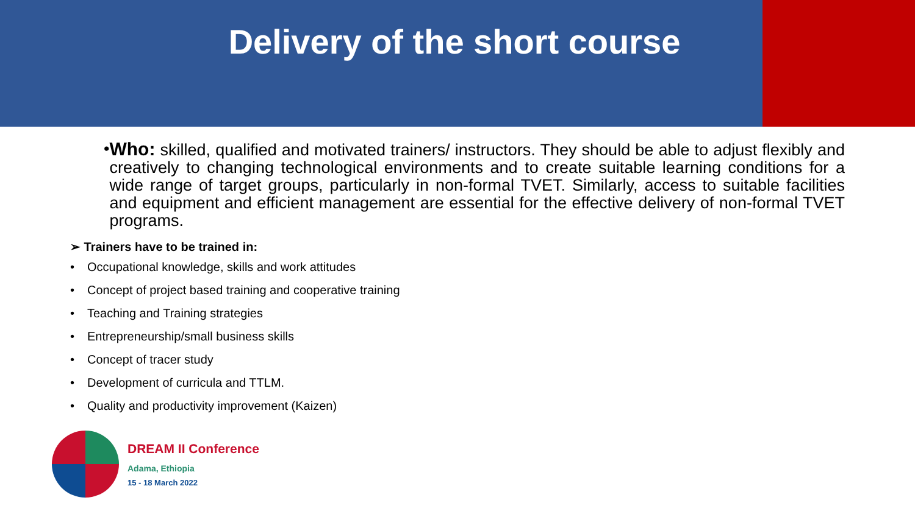Delivery of the short course
• Who: skilled, qualified and motivated trainers/ instructors. They should be able to adjust flexibly and creatively to changing technological environments and to create suitable learning conditions for a wide range of target groups, particularly in non-formal TVET. Similarly, access to suitable facilities and equipment and efficient management are essential for the effective delivery of non-formal TVET programs.
➢ Trainers have to be trained in:
• Occupational knowledge, skills and work attitudes
• Concept of project based training and cooperative training
• Teaching and Training strategies
• Entrepreneurship/small business skills
• Concept of tracer study
• Development of curricula and TTLM.
• Quality and productivity improvement (Kaizen)
DREAM II Conference
Adama, Ethiopia
15 - 18 March 2022